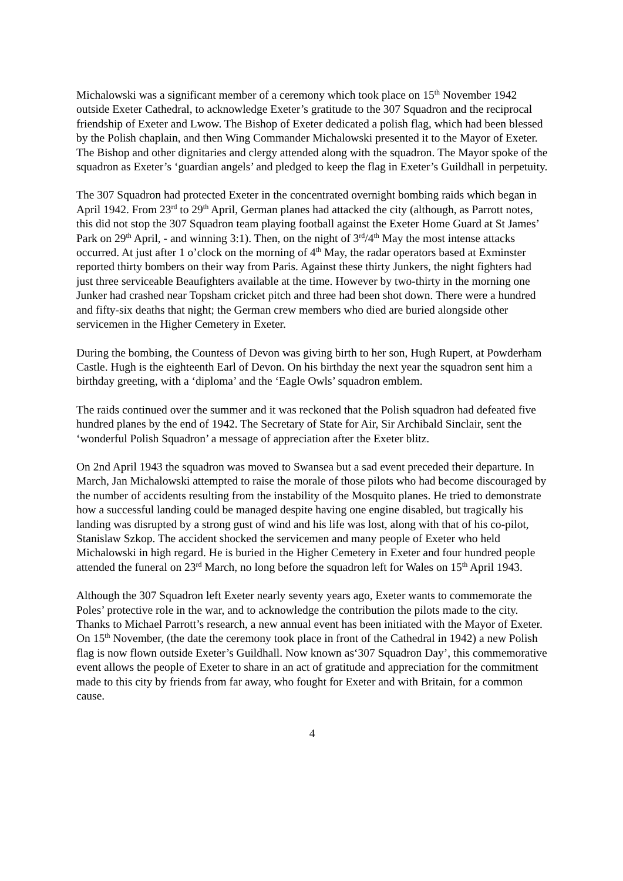Michalowski was a significant member of a ceremony which took place on 15<sup>th</sup> November 1942 outside Exeter Cathedral, to acknowledge Exeter’s gratitude to the 307 Squadron and the reciprocal friendship of Exeter and Lwow. The Bishop of Exeter dedicated a polish flag, which had been blessed by the Polish chaplain, and then Wing Commander Michalowski presented it to the Mayor of Exeter. The Bishop and other dignitaries and clergy attended along with the squadron. The Mayor spoke of the squadron as Exeter’s ‘guardian angels’ and pledged to keep the flag in Exeter’s Guildhall in perpetuity.
The 307 Squadron had protected Exeter in the concentrated overnight bombing raids which began in April 1942. From 23<sup>rd</sup> to 29<sup>th</sup> April, German planes had attacked the city (although, as Parrott notes, this did not stop the 307 Squadron team playing football against the Exeter Home Guard at St James’ Park on 29<sup>th</sup> April, - and winning 3:1). Then, on the night of 3<sup>rd</sup>/4<sup>th</sup> May the most intense attacks occurred. At just after 1 o’clock on the morning of 4<sup>th</sup> May, the radar operators based at Exminster reported thirty bombers on their way from Paris. Against these thirty Junkers, the night fighters had just three serviceable Beaufighters available at the time. However by two-thirty in the morning one Junker had crashed near Topsham cricket pitch and three had been shot down. There were a hundred and fifty-six deaths that night; the German crew members who died are buried alongside other servicemen in the Higher Cemetery in Exeter.
During the bombing, the Countess of Devon was giving birth to her son, Hugh Rupert, at Powderham Castle. Hugh is the eighteenth Earl of Devon. On his birthday the next year the squadron sent him a birthday greeting, with a ‘diploma’ and the ‘Eagle Owls’ squadron emblem.
The raids continued over the summer and it was reckoned that the Polish squadron had defeated five hundred planes by the end of 1942. The Secretary of State for Air, Sir Archibald Sinclair, sent the ‘wonderful Polish Squadron’ a message of appreciation after the Exeter blitz.
On 2nd April 1943 the squadron was moved to Swansea but a sad event preceded their departure. In March, Jan Michalowski attempted to raise the morale of those pilots who had become discouraged by the number of accidents resulting from the instability of the Mosquito planes. He tried to demonstrate how a successful landing could be managed despite having one engine disabled, but tragically his landing was disrupted by a strong gust of wind and his life was lost, along with that of his co-pilot, Stanislaw Szkop. The accident shocked the servicemen and many people of Exeter who held Michalowski in high regard. He is buried in the Higher Cemetery in Exeter and four hundred people attended the funeral on 23<sup>rd</sup> March, no long before the squadron left for Wales on 15<sup>th</sup> April 1943.
Although the 307 Squadron left Exeter nearly seventy years ago, Exeter wants to commemorate the Poles’ protective role in the war, and to acknowledge the contribution the pilots made to the city. Thanks to Michael Parrott’s research, a new annual event has been initiated with the Mayor of Exeter. On 15<sup>th</sup> November, (the date the ceremony took place in front of the Cathedral in 1942) a new Polish flag is now flown outside Exeter’s Guildhall. Now known as‘307 Squadron Day’, this commemorative event allows the people of Exeter to share in an act of gratitude and appreciation for the commitment made to this city by friends from far away, who fought for Exeter and with Britain, for a common cause.
4